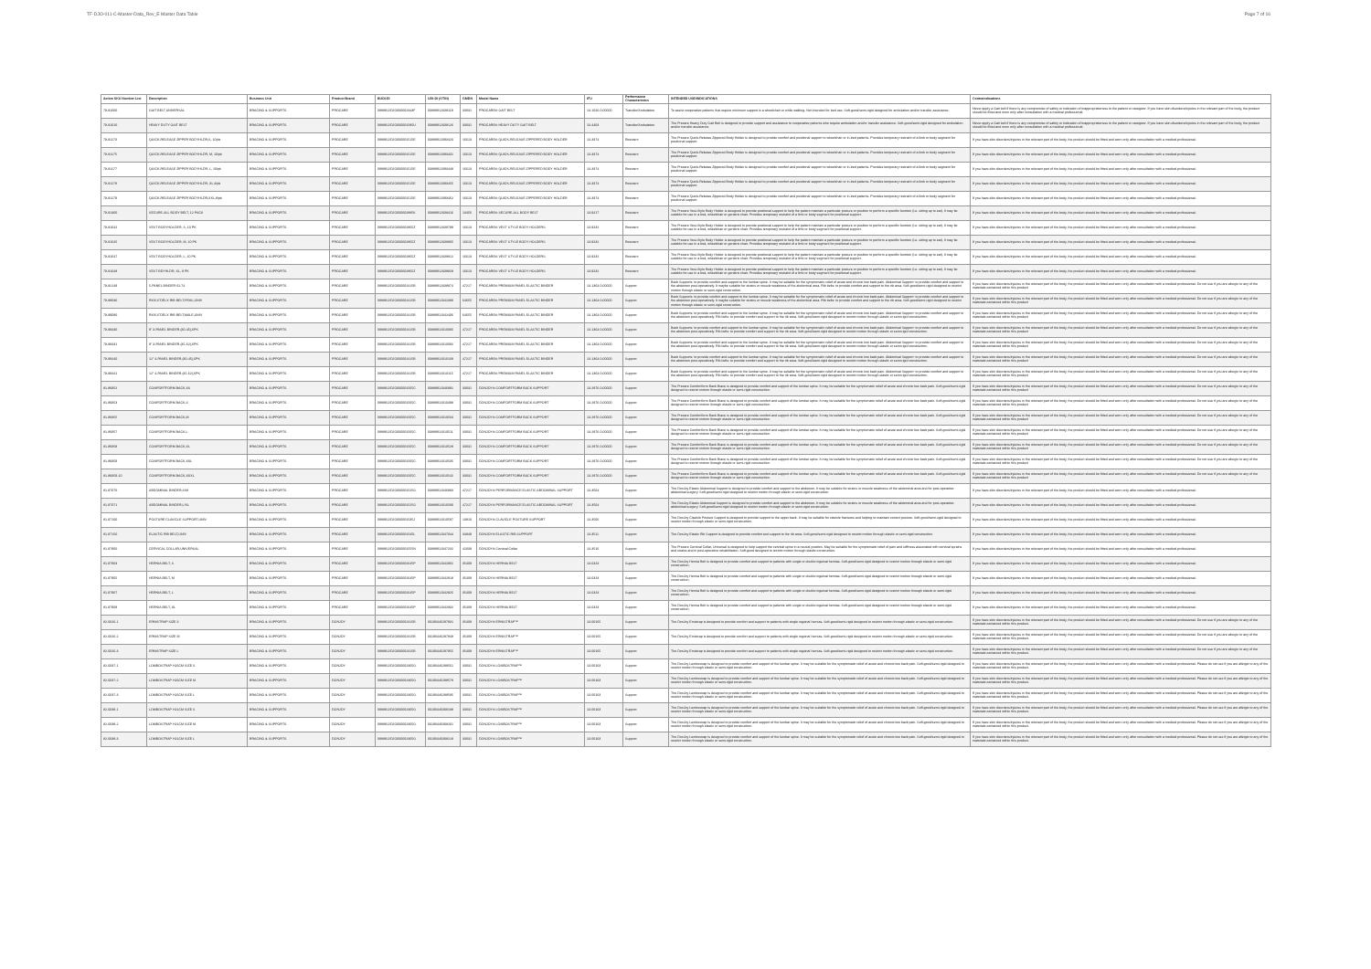TF-DJO-011-C-Master-Data_Rev_E Master Data Table Page 7 of 16
| Active SKU Number List | Description | Business Unit | Product Brand | BUDI-DI | UDI-DI (GTIN) | GMDN | Model Name | IFU | Performance Characteristics | INTENDED USE/INDICATIONS | Contraindications |
| --- | --- | --- | --- | --- | --- | --- | --- | --- | --- | --- | --- |
| 79-91000 | GAIT BELT,UNIVERSAL | BRACING & SUPPORTS | PROCARE | 0888912DJO000002343F | 00888912038119 | 33031 | PROCARE® GAIT BELT | 13-1026-0-00000 | Transfer/Ambulation | To assist cooperative patients that require minimum support in a wheelchair or while walking. Not intended for bed use. Soft-good/semi-rigid designed for ambulation and/or transfer assistance. | Never apply a Gait belt if there is any compromise of safety or indication of inappropriateness to the patient or caregiver. If you have skin disorders/injuries in the relevant part of the body, the product should be fitted and worn only after consultation with a medical professional. |
| 79-91010 | HEAVY DUTY GAIT BELT | BRACING & SUPPORTS | PROCARE | 0888912DJO000002585U | 00888912038126 | 33031 | PROCARE® HEAVY DUTY GAIT BELT | 13-4403 | Transfer/Ambulation | The Procare Heavy Duty Gait Belt is designed to provide support and assistance to cooperative patients who require ambulation and/or transfer assistance. Soft-good/semi-rigid designed for ambulation and/or transfer assistance. | Never apply a Gait belt if there is any compromise of safety or indication of inappropriateness to the patient or caregiver. If you have skin disorders/injuries in the relevant part of the body, the product should be fitted and worn only after consultation with a medical professional. |
| 79-91173 | QUICK-RELEASE ZIPPER BODYHLDR,S, 10/pk | BRACING & SUPPORTS | PROCARE | 0888912DJO000002515E | 00888912093420 | 16613 | PROCARE® QUICK-RELEASE ZIPPERED BODY HOLDER | 13-3374 | Restraint | The Procare Quick-Release Zippered Body Holder is designed to provide comfort and positional support to wheelchair or in-bed patients. Provides temporary restraint of a limb or body segment for positional support. | If you have skin disorders/injuries in the relevant part of the body, the product should be fitted and worn only after consultation with a medical professional. |
| 79-91175 | QUICK-RELEASE ZIPPER BODYHLDR, M, 10/pk | BRACING & SUPPORTS | PROCARE | 0888912DJO000002515E | 00888912093431 | 16613 | PROCARE® QUICK-RELEASE ZIPPERED BODY HOLDER | 13-3374 | Restraint | The Procare Quick-Release Zippered Body Holder is designed to provide comfort and positional support to wheelchair or in-bed patients. Provides temporary restraint of a limb or body segment for positional support. | If you have skin disorders/injuries in the relevant part of the body, the product should be fitted and worn only after consultation with a medical professional. |
| 79-91177 | QUICK-RELEASE ZIPPER BODYHLDR, L, 10/pk | BRACING & SUPPORTS | PROCARE | 0888912DJO000002515E | 00888912093448 | 16613 | PROCARE® QUICK-RELEASE ZIPPERED BODY HOLDER | 13-3374 | Restraint | The Procare Quick-Release Zippered Body Holder is designed to provide comfort and positional support to wheelchair or in-bed patients. Provides temporary restraint of a limb or body segment for positional support. | If you have skin disorders/injuries in the relevant part of the body, the product should be fitted and worn only after consultation with a medical professional. |
| 79-91178 | QUICK-RELEASE ZIPPER BODYHLDR, XL,8/pk | BRACING & SUPPORTS | PROCARE | 0888912DJO000002515E | 00888912093455 | 16613 | PROCARE® QUICK-RELEASE ZIPPERED BODY HOLDER | 13-3374 | Restraint | The Procare Quick-Release Zippered Body Holder is designed to provide comfort and positional support to wheelchair or in-bed patients. Provides temporary restraint of a limb or body segment for positional support. | If you have skin disorders/injuries in the relevant part of the body, the product should be fitted and worn only after consultation with a medical professional. |
| 79-91179 | QUICK-RELEASE ZIPPER BODYHLDR,XXL,8/pk | BRACING & SUPPORTS | PROCARE | 0888912DJO000002515E | 00888912093462 | 16613 | PROCARE® QUICK-RELEASE ZIPPERED BODY HOLDER | 13-3374 | Restraint | The Procare Quick-Release Zippered Body Holder is designed to provide comfort and positional support to wheelchair or in-bed patients. Provides temporary restraint of a limb or body segment for positional support. | If you have skin disorders/injuries in the relevant part of the body, the product should be fitted and worn only after consultation with a medical professional. |
| 79-91300 | SECURE-ALL BODY BELT, 12 PACK | BRACING & SUPPORTS | PROCARE | 0888912DJO000002885K | 00888912038416 | 13456 | PROCARE® SECURE-ALL BODY BELT | 13-9217 | Restraint | The Procare Vest-Style Body Holder is designed to provide positional support to help the patient maintain a particular posture or position to perform a specific function (i.e. sitting up to eat). It may be suitable for use in a bed, wheelchair or geriatric chair. Provides temporary restraint of a limb or body segment for positional support. | If you have skin disorders/injuries in the relevant part of the body, the product should be fitted and worn only after consultation with a medical professional. |
| 79-91642 | VEST BODYHOLDER, S, 10 PK | BRACING & SUPPORTS | PROCARE | 0888912DJO000002865Z | 00888912038799 | 16613 | PROCARE® VEST STYLE BODY HOLDERS | 13-9232 | Restraint | The Procare Vest-Style Body Holder is designed to provide positional support to help the patient maintain a particular posture or position to perform a specific function (i.e. sitting up to eat). It may be suitable for use in a bed, wheelchair or geriatric chair. Provides temporary restraint of a limb or body segment for positional support. | If you have skin disorders/injuries in the relevant part of the body, the product should be fitted and worn only after consultation with a medical professional. |
| 79-91645 | VEST BODYHOLDER, M, 10 PK | BRACING & SUPPORTS | PROCARE | 0888912DJO000002865Z | 00888912038805 | 16613 | PROCARE® VEST STYLE BODY HOLDERS | 13-9232 | Restraint | The Procare Vest-Style Body Holder is designed to provide positional support to help the patient maintain a particular posture or position to perform a specific function (i.e. sitting up to eat). It may be suitable for use in a bed, wheelchair or geriatric chair. Provides temporary restraint of a limb or body segment for positional support. | If you have skin disorders/injuries in the relevant part of the body, the product should be fitted and worn only after consultation with a medical professional. |
| 79-91647 | VEST BODYHOLDER, L, 10 PK | BRACING & SUPPORTS | PROCARE | 0888912DJO000002865Z | 00888912038812 | 16613 | PROCARE® VEST STYLE BODY HOLDERS | 13-9232 | Restraint | The Procare Vest-Style Body Holder is designed to provide positional support to help the patient maintain a particular posture or position to perform a specific function (i.e. sitting up to eat). It may be suitable for use in a bed, wheelchair or geriatric chair. Provides temporary restraint of a limb or body segment for positional support. | If you have skin disorders/injuries in the relevant part of the body, the product should be fitted and worn only after consultation with a medical professional. |
| 79-91648 | VEST BDYHLDR, XL, 8 PK | BRACING & SUPPORTS | PROCARE | 0888912DJO000002865Z | 00888912038829 | 16613 | PROCARE® VEST STYLE BODY HOLDERS | 13-9232 | Restraint | The Procare Vest-Style Body Holder is designed to provide positional support to help the patient maintain a particular posture or position to perform a specific function (i.e. sitting up to eat). It may be suitable for use in a bed, wheelchair or geriatric chair. Provides temporary restraint of a limb or body segment for positional support. | If you have skin disorders/injuries in the relevant part of the body, the product should be fitted and worn only after consultation with a medical professional. |
| 79-92149 | 5-PANEL BINDER 62-74 | BRACING & SUPPORTS | PROCARE | 0888912DJO000002415B | 00888912038874 | 47217 | PROCARE® PREMIUM PANEL ELASTIC BINDER | 13-1363-0-00000 | Support | Back Supports: to provide comfort and support to the lumbar spine. It may be suitable for the symptomatic relief of acute and chronic low back pain. Abdominal Support: to provide comfort and support to the abdomen post-operatively. It maybe suitable for strains or muscle weakness of the abdominal area. Rib belts: to provide comfort and support to the rib area. Soft-good/semi-rigid designed to restrict motion through elastic or semi-rigid construction. | If you have skin disorders/injuries in the relevant part of the body, the product should be fitted and worn only after consultation with a medical professional. Do not use if you are allergic to any of the materials contained within this product |
| 79-99030 | RX/6.6"DELX RIB BELT,FEML,UNIV | BRACING & SUPPORTS | PROCARE | 0888912DJO000002415B | 00888912042390 | 64655 | PROCARE® PREMIUM PANEL ELASTIC BINDER | 13-1363-0-00000 | Support | Back Supports: to provide comfort and support to the lumbar spine. It may be suitable for the symptomatic relief of acute and chronic low back pain. Abdominal Support: to provide comfort and support to the abdomen post-operatively. It maybe suitable for strains or muscle weakness of the abdominal area. Rib belts: to provide comfort and support to the rib area. Soft-good/semi-rigid designed to restrict motion through elastic or semi-rigid construction. | If you have skin disorders/injuries in the relevant part of the body, the product should be fitted and worn only after consultation with a medical professional. Do not use if you are allergic to any of the materials contained within this product |
| 79-99080 | RX/6.6"DELX RIB BELT,MALE,UNIV | BRACING & SUPPORTS | PROCARE | 0888912DJO000002415B | 00888912042406 | 64655 | PROCARE® PREMIUM PANEL ELASTIC BINDER | 13-1363-0-00000 | Support | Back Supports: to provide comfort and support to the lumbar spine. It may be suitable for the symptomatic relief of acute and chronic low back pain. Abdominal Support: to provide comfort and support to the abdomen post-operatively. Rib belts: to provide comfort and support to the rib area. Soft-good/semi-rigid designed to restrict motion through elastic or semi-rigid construction. | If you have skin disorders/injuries in the relevant part of the body, the product should be fitted and worn only after consultation with a medical professional. Do not use if you are allergic to any of the materials contained within this product |
| 79-99430 | 9" 3-PANEL BINDER,(30-45),6PK | BRACING & SUPPORTS | PROCARE | 0888912DJO000002415B | 00888912010085 | 47217 | PROCARE® PREMIUM PANEL ELASTIC BINDER | 13-1363-0-00000 | Support | Back Supports: to provide comfort and support to the lumbar spine. It may be suitable for the symptomatic relief of acute and chronic low back pain. Abdominal Support: to provide comfort and support to the abdomen post-operatively. Rib belts: to provide comfort and support to the rib area. Soft-good/semi-rigid designed to restrict motion through elastic or semi-rigid construction. | If you have skin disorders/injuries in the relevant part of the body, the product should be fitted and worn only after consultation with a medical professional. Do not use if you are allergic to any of the materials contained within this product |
| 79-99431 | 9" 3-PANEL BINDER,(45-62),6PK | BRACING & SUPPORTS | PROCARE | 0888912DJO000002415B | 00888912010092 | 47217 | PROCARE® PREMIUM PANEL ELASTIC BINDER | 13-1363-0-00000 | Support | Back Supports: to provide comfort and support to the lumbar spine. It may be suitable for the symptomatic relief of acute and chronic low back pain. Abdominal Support: to provide comfort and support to the abdomen post-operatively. Rib belts: to provide comfort and support to the rib area. Soft-good/semi-rigid designed to restrict motion through elastic or semi-rigid construction. | If you have skin disorders/injuries in the relevant part of the body, the product should be fitted and worn only after consultation with a medical professional. Do not use if you are allergic to any of the materials contained within this product |
| 79-99440 | 12" 4-PANEL BINDER,(30-45),6PK | BRACING & SUPPORTS | PROCARE | 0888912DJO000002415B | 00888912010108 | 47217 | PROCARE® PREMIUM PANEL ELASTIC BINDER | 13-1363-0-00000 | Support | Back Supports: to provide comfort and support to the lumbar spine. It may be suitable for the symptomatic relief of acute and chronic low back pain. Abdominal Support: to provide comfort and support to the abdomen post-operatively. Rib belts: to provide comfort and support to the rib area. Soft-good/semi-rigid designed to restrict motion through elastic or semi-rigid construction. | If you have skin disorders/injuries in the relevant part of the body, the product should be fitted and worn only after consultation with a medical professional. Do not use if you are allergic to any of the materials contained within this product |
| 79-99441 | 12" 4-PANEL BINDER,(45-62),6PK | BRACING & SUPPORTS | PROCARE | 0888912DJO000002415B | 00888912010115 | 47217 | PROCARE® PREMIUM PANEL ELASTIC BINDER | 13-1363-0-00000 | Support | Back Supports: to provide comfort and support to the lumbar spine. It may be suitable for the symptomatic relief of acute and chronic low back pain. Abdominal Support: to provide comfort and support to the abdomen post-operatively. Rib belts: to provide comfort and support to the rib area. Soft-good/semi-rigid designed to restrict motion through elastic or semi-rigid construction. | If you have skin disorders/injuries in the relevant part of the body, the product should be fitted and worn only after consultation with a medical professional. Do not use if you are allergic to any of the materials contained within this product |
| 81-89352 | COMFORTFORM BACK,XS | BRACING & SUPPORTS | PROCARE | 0888912DJO000002565C | 00888912046891 | 33031 | DONJOY® COMFORTFORM BACK SUPPORT | 13-2976-0-00000 | Support | The Procare Comfortform Back Brace is designed to provide comfort and support of the lumbar spine. It may be suitable for the symptomatic relief of acute and chronic low back pain. Soft-good/semi-rigid designed to restrict motion through elastic or semi-rigid construction. | If you have skin disorders/injuries in the relevant part of the body, the product should be fitted and worn only after consultation with a medical professional. Do not use if you are allergic to any of the materials contained within this product |
| 81-89353 | COMFORTFORM BACK,S | BRACING & SUPPORTS | PROCARE | 0888912DJO000002565C | 00888912010498 | 33031 | DONJOY® COMFORTFORM BACK SUPPORT | 13-2976-0-00000 | Support | The Procare Comfortform Back Brace is designed to provide comfort and support of the lumbar spine. It may be suitable for the symptomatic relief of acute and chronic low back pain. Soft-good/semi-rigid designed to restrict motion through elastic or semi-rigid construction. | If you have skin disorders/injuries in the relevant part of the body, the product should be fitted and worn only after consultation with a medical professional. Do not use if you are allergic to any of the materials contained within this product |
| 81-89355 | COMFORTFORM BACK,M | BRACING & SUPPORTS | PROCARE | 0888912DJO000002565C | 00888912010504 | 33031 | DONJOY® COMFORTFORM BACK SUPPORT | 13-2976-0-00000 | Support | The Procare Comfortform Back Brace is designed to provide comfort and support of the lumbar spine. It may be suitable for the symptomatic relief of acute and chronic low back pain. Soft-good/semi-rigid designed to restrict motion through elastic or semi-rigid construction. | If you have skin disorders/injuries in the relevant part of the body, the product should be fitted and worn only after consultation with a medical professional. Do not use if you are allergic to any of the materials contained within this product |
| 81-89357 | COMFORTFORM BACK,L | BRACING & SUPPORTS | PROCARE | 0888912DJO000002565C | 00888912010511 | 33031 | DONJOY® COMFORTFORM BACK SUPPORT | 13-2976-0-00000 | Support | The Procare Comfortform Back Brace is designed to provide comfort and support of the lumbar spine. It may be suitable for the symptomatic relief of acute and chronic low back pain. Soft-good/semi-rigid designed to restrict motion through elastic or semi-rigid construction. | If you have skin disorders/injuries in the relevant part of the body, the product should be fitted and worn only after consultation with a medical professional. Do not use if you are allergic to any of the materials contained within this product |
| 81-89358 | COMFORTFORM BACK,XL | BRACING & SUPPORTS | PROCARE | 0888912DJO000002565C | 00888912010528 | 33031 | DONJOY® COMFORTFORM BACK SUPPORT | 13-2976-0-00000 | Support | The Procare Comfortform Back Brace is designed to provide comfort and support of the lumbar spine. It may be suitable for the symptomatic relief of acute and chronic low back pain. Soft-good/semi-rigid designed to restrict motion through elastic or semi-rigid construction. | If you have skin disorders/injuries in the relevant part of the body, the product should be fitted and worn only after consultation with a medical professional. Do not use if you are allergic to any of the materials contained within this product |
| 81-89359 | COMFORTFORM BACK,XXL | BRACING & SUPPORTS | PROCARE | 0888912DJO000002565C | 00888912010535 | 33031 | DONJOY® COMFORTFORM BACK SUPPORT | 13-2976-0-00000 | Support | The Procare Comfortform Back Brace is designed to provide comfort and support of the lumbar spine. It may be suitable for the symptomatic relief of acute and chronic low back pain. Soft-good/semi-rigid designed to restrict motion through elastic or semi-rigid construction. | If you have skin disorders/injuries in the relevant part of the body, the product should be fitted and worn only after consultation with a medical professional. Do not use if you are allergic to any of the materials contained within this product |
| 81-89359-10 | COMFORTFORM BACK,XXXL | BRACING & SUPPORTS | PROCARE | 0888912DJO000002565C | 00888912010542 | 33031 | DONJOY® COMFORTFORM BACK SUPPORT | 13-2976-0-00000 | Support | The Procare Comfortform Back Brace is designed to provide comfort and support of the lumbar spine. It may be suitable for the symptomatic relief of acute and chronic low back pain. Soft-good/semi-rigid designed to restrict motion through elastic or semi-rigid construction. | If you have skin disorders/injuries in the relevant part of the body, the product should be fitted and worn only after consultation with a medical professional. Do not use if you are allergic to any of the materials contained within this product |
| 81-97070 | ABDOMINAL BINDER,S/M | BRACING & SUPPORTS | PROCARE | 0888912DJO000002525G | 00888912046983 | 47217 | DONJOY® PERFORMANCE ELASTIC ABDOMINAL SUPPORT | 13-3504 | Support | The DonJoy Elastic Abdominal Support is designed to provide comfort and support to the abdomen. It may be suitable for strains or muscle weakness of the abdominal area and for post-operative abdominal surgery. Soft-good/semi-rigid designed to restrict motion through elastic or semi-rigid construction. | If you have skin disorders/injuries in the relevant part of the body, the product should be fitted and worn only after consultation with a medical professional. |
| 81-97071 | ABDOMINAL BINDER,L/XL | BRACING & SUPPORTS | PROCARE | 0888912DJO000002525G | 00888912010580 | 47217 | DONJOY® PERFORMANCE ELASTIC ABDOMINAL SUPPORT | 13-3504 | Support | The DonJoy Elastic Abdominal Support is designed to provide comfort and support to the abdomen. It may be suitable for strains or muscle weakness of the abdominal area and for post-operative abdominal surgery. Soft-good/semi-rigid designed to restrict motion through elastic or semi-rigid construction. | If you have skin disorders/injuries in the relevant part of the body, the product should be fitted and worn only after consultation with a medical professional. |
| 81-97100 | POSTURE CLAVICLE SUPPORT,UNIV | BRACING & SUPPORTS | PROCARE | 0888912DJO000002535J | 00888912010597 | 13810 | DONJOY® CLAVICLE POSTURE SUPPORT | 13-3506 | Support | The DonJoy Clavicle Posture Support is designed to provide support to the upper back. It may be suitable for clavicle fractures and helping to maintain correct posture. Soft-good/semi-rigid designed to restrict motion through elastic or semi-rigid construction. | If you have skin disorders/injuries in the relevant part of the body, the product should be fitted and worn only after consultation with a medical professional. |
| 81-97150 | ELASTIC RIB BELT,UNIV | BRACING & SUPPORTS | PROCARE | 0888912DJO000002545L | 00888912047044 | 34848 | DONJOY® ELASTIC RIB SUPPORT | 13-3511 | Support | The DonJoy Elastic Rib Support is designed to provide comfort and support to the rib area. Soft-good/semi-rigid designed to restrict motion through elastic or semi-rigid construction. | If you have skin disorders/injuries in the relevant part of the body, the product should be fitted and worn only after consultation with a medical professional. |
| 81-97800 | CERVICAL COLLAR,UNIVERSAL | BRACING & SUPPORTS | PROCARE | 0888912DJO000002555N | 00888912047232 | 41039 | DONJOY® Cervical Collar | 13-3516 | Support | The Procare Cervical Collar, Universal is designed to help support the cervical spine in a neutral position. May be suitable for the symptomatic relief of pain and stiffness associated with cervical sprains and strains and in post-operative rehabilitation. Soft-good designed to restrict motion through elastic construction. | If you have skin disorders/injuries in the relevant part of the body, the product should be fitted and worn only after consultation with a medical professional. |
| 81-97903 | HERNIA BELT, S | BRACING & SUPPORTS | PROCARE | 0888912DJO000002645P | 00888912042901 | 35409 | DONJOY® HERNIA BELT | 13-6323 | Support | The DonJoy Hernia Belt is designed to provide comfort and support to patients with single or double inguinal hernias. Soft-good/semi-rigid designed to restrict motion through elastic or semi-rigid construction. | If you have skin disorders/injuries in the relevant part of the body, the product should be fitted and worn only after consultation with a medical professional. |
| 81-97905 | HERNIA BELT, M | BRACING & SUPPORTS | PROCARE | 0888912DJO000002645P | 00888912042918 | 35409 | DONJOY® HERNIA BELT | 13-6323 | Support | The DonJoy Hernia Belt is designed to provide comfort and support to patients with single or double inguinal hernias. Soft-good/semi-rigid designed to restrict motion through elastic or semi-rigid construction. | If you have skin disorders/injuries in the relevant part of the body, the product should be fitted and worn only after consultation with a medical professional. |
| 81-97907 | HERNIA BELT, L | BRACING & SUPPORTS | PROCARE | 0888912DJO000002645P | 00888912042925 | 35409 | DONJOY® HERNIA BELT | 13-6323 | Support | The DonJoy Hernia Belt is designed to provide comfort and support to patients with single or double inguinal hernias. Soft-good/semi-rigid designed to restrict motion through elastic or semi-rigid construction. | If you have skin disorders/injuries in the relevant part of the body, the product should be fitted and worn only after consultation with a medical professional. |
| 81-97908 | HERNIA BELT, XL | BRACING & SUPPORTS | PROCARE | 0888912DJO000002645P | 00888912042932 | 35409 | DONJOY® HERNIA BELT | 13-6323 | Support | The DonJoy Hernia Belt is designed to provide comfort and support to patients with single or double inguinal hernias. Soft-good/semi-rigid designed to restrict motion through elastic or semi-rigid construction. | If you have skin disorders/injuries in the relevant part of the body, the product should be fitted and worn only after consultation with a medical professional. |
| 82-0026-1 | ERNISTRAP SIZE 3 | BRACING & SUPPORTS | DONJOY | 0888912DJO000002315B | 00190446297931 | 35409 | DONJOY® ERNISTRAP™ | 13-00165 | Support | The DonJoy Ernistrap is designed to provide comfort and support to patients with single inguinal hernias. Soft-good/semi-rigid designed to restrict motion through elastic or semi-rigid construction. | If you have skin disorders/injuries in the relevant part of the body, the product should be fitted and worn only after consultation with a medical professional. Do not use if you are allergic to any of the materials contained within this product. |
| 82-0026-2 | ERNISTRAP SIZE M | BRACING & SUPPORTS | DONJOY | 0888912DJO000002315B | 00190446297948 | 35409 | DONJOY® ERNISTRAP™ | 13-00165 | Support | The DonJoy Ernistrap is designed to provide comfort and support to patients with single inguinal hernias. Soft-good/semi-rigid designed to restrict motion through elastic or semi-rigid construction. | If you have skin disorders/injuries in the relevant part of the body, the product should be fitted and worn only after consultation with a medical professional. Do not use if you are allergic to any of the materials contained within this product. |
| 82-0026-3 | ERNISTRAP SIZE L | BRACING & SUPPORTS | DONJOY | 0888912DJO000002315B | 00190446297955 | 35409 | DONJOY® ERNISTRAP™ | 13-00165 | Support | The DonJoy Ernistrap is designed to provide comfort and support to patients with single inguinal hernias. Soft-good/semi-rigid designed to restrict motion through elastic or semi-rigid construction. | If you have skin disorders/injuries in the relevant part of the body, the product should be fitted and worn only after consultation with a medical professional. Do not use if you are allergic to any of the materials contained within this product. |
| 82-0037-1 | LOMBOSTRAP H26CM SIZE S | BRACING & SUPPORTS | DONJOY | 0888912DJO000002305G | 00190446298561 | 33031 | DONJOY® LOMBOSTRAP™ | 13-00163 | Support | The DonJoy Lumbostrap is designed to provide comfort and support of the lumbar spine. It may be suitable for the symptomatic relief of acute and chronic low back pain. Soft-good/semi-rigid designed to restrict motion through elastic or semi-rigid construction. | If you have skin disorders/injuries in the relevant part of the body, the product should be fitted and worn only after consultation with a medical professional. Please do not use if you are allergic to any of the materials contained within this product. |
| 82-0037-2 | LOMBOSTRAP H26CM SIZE M | BRACING & SUPPORTS | DONJOY | 0888912DJO000002305G | 00190446298578 | 33031 | DONJOY® LOMBOSTRAP™ | 13-00163 | Support | The DonJoy Lumbostrap is designed to provide comfort and support of the lumbar spine. It may be suitable for the symptomatic relief of acute and chronic low back pain. Soft-good/semi-rigid designed to restrict motion through elastic or semi-rigid construction. | If you have skin disorders/injuries in the relevant part of the body, the product should be fitted and worn only after consultation with a medical professional. Please do not use if you are allergic to any of the materials contained within this product. |
| 82-0037-3 | LOMBOSTRAP H26CM SIZE L | BRACING & SUPPORTS | DONJOY | 0888912DJO000002305G | 00190446298585 | 33031 | DONJOY® LOMBOSTRAP™ | 13-00163 | Support | The DonJoy Lumbostrap is designed to provide comfort and support of the lumbar spine. It may be suitable for the symptomatic relief of acute and chronic low back pain. Soft-good/semi-rigid designed to restrict motion through elastic or semi-rigid construction. | If you have skin disorders/injuries in the relevant part of the body, the product should be fitted and worn only after consultation with a medical professional. Please do not use if you are allergic to any of the materials contained within this product. |
| 82-0038-1 | LOMBOSTRAP H21CM SIZE S | BRACING & SUPPORTS | DONJOY | 0888912DJO000002305G | 00190446308188 | 33031 | DONJOY® LOMBOSTRAP™ | 13-00163 | Support | The DonJoy Lumbostrap is designed to provide comfort and support of the lumbar spine. It may be suitable for the symptomatic relief of acute and chronic low back pain. Soft-good/semi-rigid designed to restrict motion through elastic or semi-rigid construction. | If you have skin disorders/injuries in the relevant part of the body, the product should be fitted and worn only after consultation with a medical professional. Please do not use if you are allergic to any of the materials contained within this product. |
| 82-0038-2 | LOMBOSTRAP H21CM SIZE M | BRACING & SUPPORTS | DONJOY | 0888912DJO000002305G | 00190446308201 | 33031 | DONJOY® LOMBOSTRAP™ | 13-00163 | Support | The DonJoy Lumbostrap is designed to provide comfort and support of the lumbar spine. It may be suitable for the symptomatic relief of acute and chronic low back pain. Soft-good/semi-rigid designed to restrict motion through elastic or semi-rigid construction. | If you have skin disorders/injuries in the relevant part of the body, the product should be fitted and worn only after consultation with a medical professional. Please do not use if you are allergic to any of the materials contained within this product. |
| 82-0038-3 | LOMBOSTRAP H21CM SIZE L | BRACING & SUPPORTS | DONJOY | 0888912DJO000002305G | 00190446308218 | 33031 | DONJOY® LOMBOSTRAP™ | 13-00163 | Support | The DonJoy Lumbostrap is designed to provide comfort and support of the lumbar spine. It may be suitable for the symptomatic relief of acute and chronic low back pain. Soft-good/semi-rigid designed to restrict motion through elastic or semi-rigid construction. | If you have skin disorders/injuries in the relevant part of the body, the product should be fitted and worn only after consultation with a medical professional. Please do not use if you are allergic to any of the materials contained within this product. |